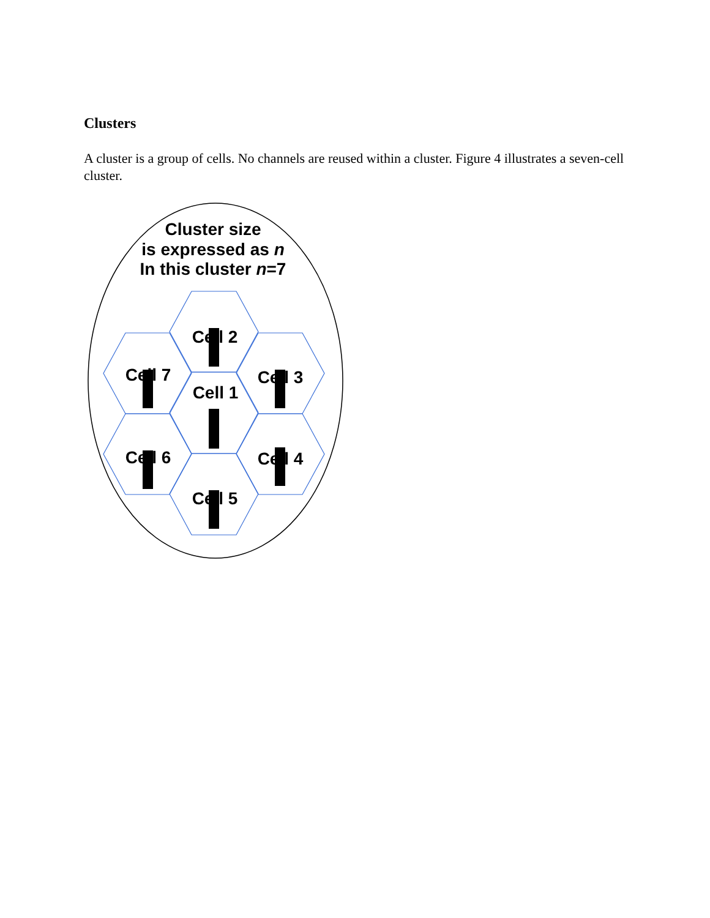Clusters
A cluster is a group of cells. No channels are reused within a cluster. Figure 4 illustrates a seven-cell cluster.
Cluster size
is expressed as n
In this cluster n=7
Cell 2
Cell 7
Cell 3
Cell 1
Cell 6
Cell 4
Cell 5